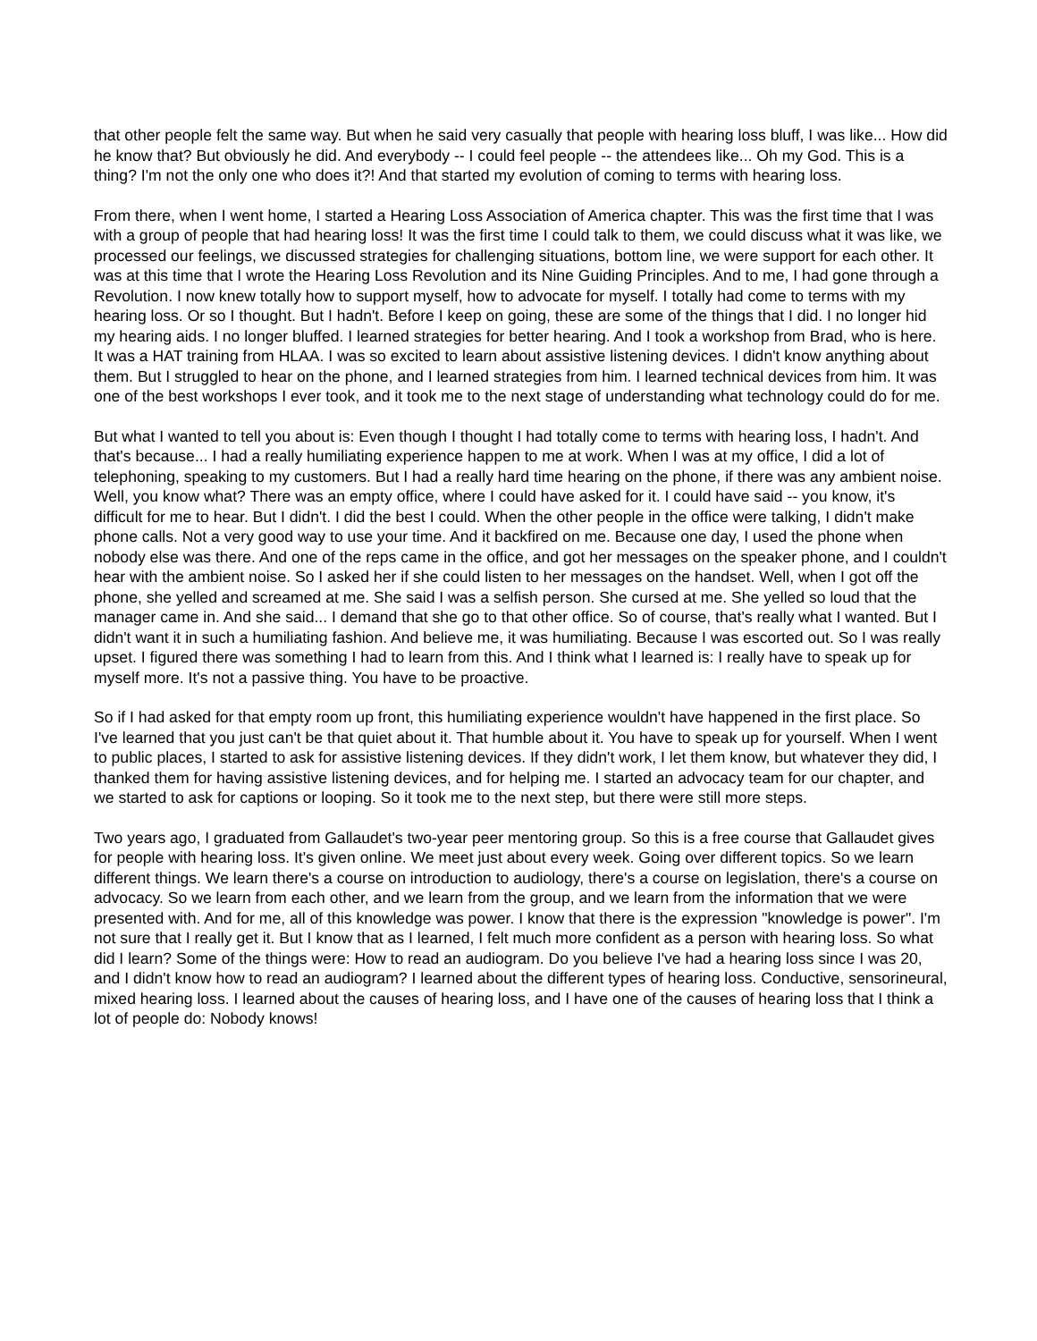that other people felt the same way. But when he said very casually that people with hearing loss bluff, I was like... How did he know that? But obviously he did. And everybody -- I could feel people -- the attendees like... Oh my God. This is a thing? I'm not the only one who does it?! And that started my evolution of coming to terms with hearing loss.
From there, when I went home, I started a Hearing Loss Association of America chapter. This was the first time that I was with a group of people that had hearing loss! It was the first time I could talk to them, we could discuss what it was like, we processed our feelings, we discussed strategies for challenging situations, bottom line, we were support for each other. It was at this time that I wrote the Hearing Loss Revolution and its Nine Guiding Principles. And to me, I had gone through a Revolution. I now knew totally how to support myself, how to advocate for myself. I totally had come to terms with my hearing loss. Or so I thought. But I hadn't. Before I keep on going, these are some of the things that I did. I no longer hid my hearing aids. I no longer bluffed. I learned strategies for better hearing. And I took a workshop from Brad, who is here. It was a HAT training from HLAA. I was so excited to learn about assistive listening devices. I didn't know anything about them. But I struggled to hear on the phone, and I learned strategies from him. I learned technical devices from him. It was one of the best workshops I ever took, and it took me to the next stage of understanding what technology could do for me.
But what I wanted to tell you about is: Even though I thought I had totally come to terms with hearing loss, I hadn't. And that's because... I had a really humiliating experience happen to me at work. When I was at my office, I did a lot of telephoning, speaking to my customers. But I had a really hard time hearing on the phone, if there was any ambient noise. Well, you know what? There was an empty office, where I could have asked for it. I could have said -- you know, it's difficult for me to hear. But I didn't. I did the best I could. When the other people in the office were talking, I didn't make phone calls. Not a very good way to use your time. And it backfired on me. Because one day, I used the phone when nobody else was there. And one of the reps came in the office, and got her messages on the speaker phone, and I couldn't hear with the ambient noise. So I asked her if she could listen to her messages on the handset. Well, when I got off the phone, she yelled and screamed at me. She said I was a selfish person. She cursed at me. She yelled so loud that the manager came in. And she said... I demand that she go to that other office. So of course, that's really what I wanted. But I didn't want it in such a humiliating fashion. And believe me, it was humiliating. Because I was escorted out. So I was really upset. I figured there was something I had to learn from this. And I think what I learned is: I really have to speak up for myself more. It's not a passive thing. You have to be proactive.
So if I had asked for that empty room up front, this humiliating experience wouldn't have happened in the first place. So I've learned that you just can't be that quiet about it. That humble about it. You have to speak up for yourself. When I went to public places, I started to ask for assistive listening devices. If they didn't work, I let them know, but whatever they did, I thanked them for having assistive listening devices, and for helping me. I started an advocacy team for our chapter, and we started to ask for captions or looping. So it took me to the next step, but there were still more steps.
Two years ago, I graduated from Gallaudet's two-year peer mentoring group. So this is a free course that Gallaudet gives for people with hearing loss. It's given online. We meet just about every week. Going over different topics. So we learn different things. We learn there's a course on introduction to audiology, there's a course on legislation, there's a course on advocacy. So we learn from each other, and we learn from the group, and we learn from the information that we were presented with. And for me, all of this knowledge was power. I know that there is the expression "knowledge is power". I'm not sure that I really get it. But I know that as I learned, I felt much more confident as a person with hearing loss. So what did I learn? Some of the things were: How to read an audiogram. Do you believe I've had a hearing loss since I was 20, and I didn't know how to read an audiogram? I learned about the different types of hearing loss. Conductive, sensorineural, mixed hearing loss. I learned about the causes of hearing loss, and I have one of the causes of hearing loss that I think a lot of people do: Nobody knows!